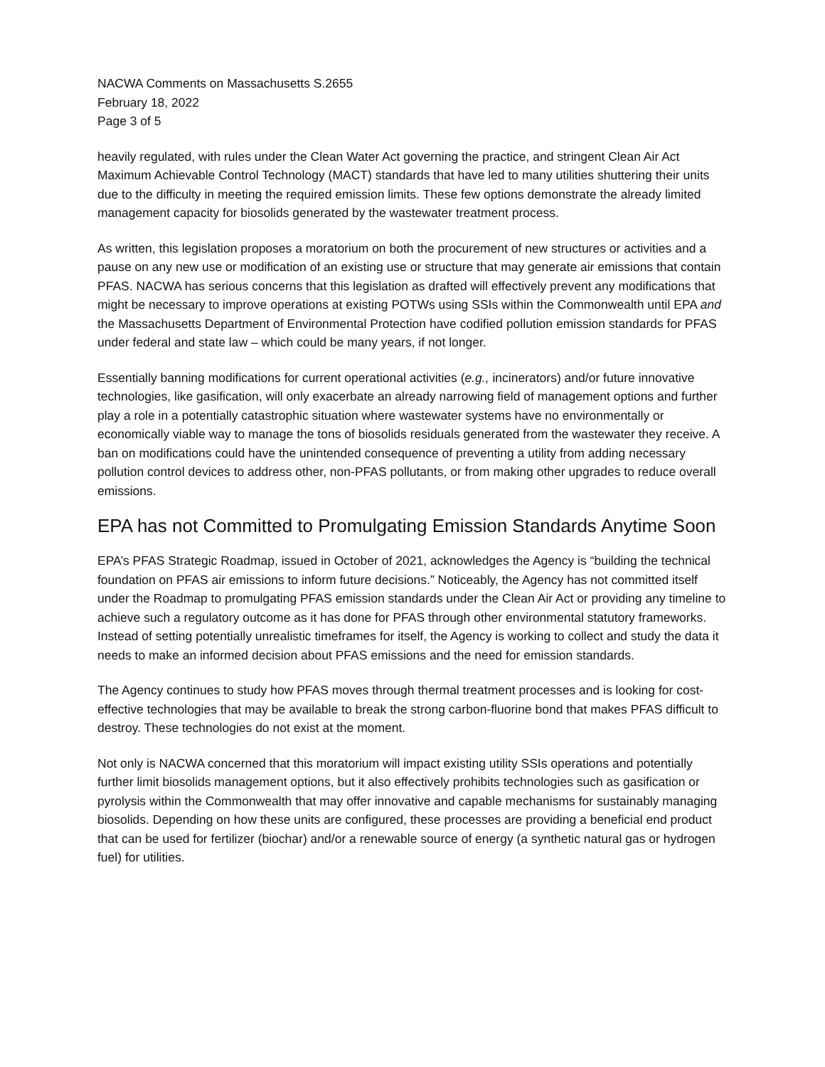NACWA Comments on Massachusetts S.2655
February 18, 2022
Page 3 of 5
heavily regulated, with rules under the Clean Water Act governing the practice, and stringent Clean Air Act Maximum Achievable Control Technology (MACT) standards that have led to many utilities shuttering their units due to the difficulty in meeting the required emission limits. These few options demonstrate the already limited management capacity for biosolids generated by the wastewater treatment process.
As written, this legislation proposes a moratorium on both the procurement of new structures or activities and a pause on any new use or modification of an existing use or structure that may generate air emissions that contain PFAS. NACWA has serious concerns that this legislation as drafted will effectively prevent any modifications that might be necessary to improve operations at existing POTWs using SSIs within the Commonwealth until EPA and the Massachusetts Department of Environmental Protection have codified pollution emission standards for PFAS under federal and state law – which could be many years, if not longer.
Essentially banning modifications for current operational activities (e.g., incinerators) and/or future innovative technologies, like gasification, will only exacerbate an already narrowing field of management options and further play a role in a potentially catastrophic situation where wastewater systems have no environmentally or economically viable way to manage the tons of biosolids residuals generated from the wastewater they receive. A ban on modifications could have the unintended consequence of preventing a utility from adding necessary pollution control devices to address other, non-PFAS pollutants, or from making other upgrades to reduce overall emissions.
EPA has not Committed to Promulgating Emission Standards Anytime Soon
EPA’s PFAS Strategic Roadmap, issued in October of 2021, acknowledges the Agency is “building the technical foundation on PFAS air emissions to inform future decisions.” Noticeably, the Agency has not committed itself under the Roadmap to promulgating PFAS emission standards under the Clean Air Act or providing any timeline to achieve such a regulatory outcome as it has done for PFAS through other environmental statutory frameworks. Instead of setting potentially unrealistic timeframes for itself, the Agency is working to collect and study the data it needs to make an informed decision about PFAS emissions and the need for emission standards.
The Agency continues to study how PFAS moves through thermal treatment processes and is looking for cost-effective technologies that may be available to break the strong carbon-fluorine bond that makes PFAS difficult to destroy. These technologies do not exist at the moment.
Not only is NACWA concerned that this moratorium will impact existing utility SSIs operations and potentially further limit biosolids management options, but it also effectively prohibits technologies such as gasification or pyrolysis within the Commonwealth that may offer innovative and capable mechanisms for sustainably managing biosolids. Depending on how these units are configured, these processes are providing a beneficial end product that can be used for fertilizer (biochar) and/or a renewable source of energy (a synthetic natural gas or hydrogen fuel) for utilities.